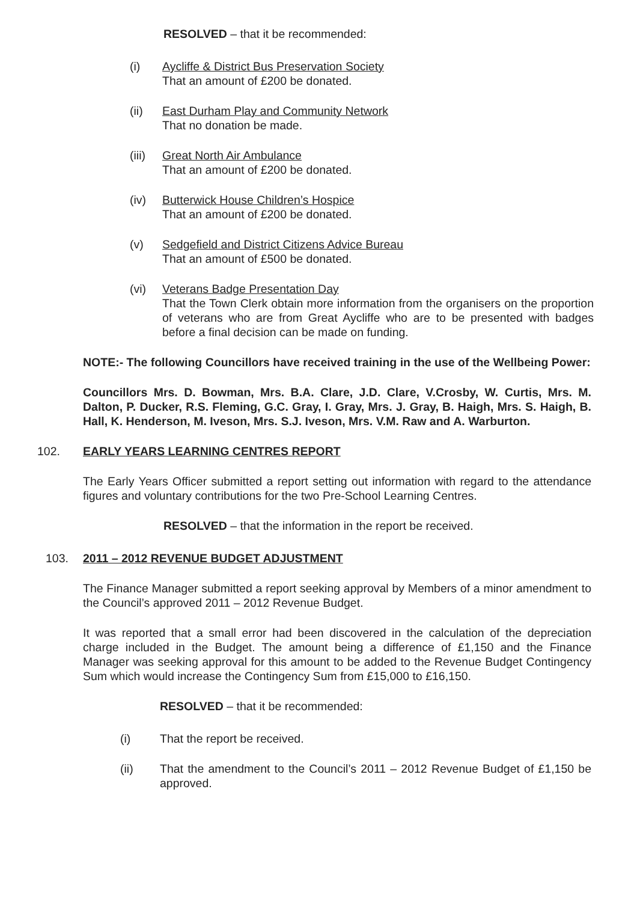RESOLVED – that it be recommended:
(i) Aycliffe & District Bus Preservation Society
That an amount of £200 be donated.
(ii) East Durham Play and Community Network
That no donation be made.
(iii)
Great North Air Ambulance
That an amount of £200 be donated.
(iv) Butterwick House Children’s Hospice
That an amount of £200 be donated.
(v) Sedgefield and District Citizens Advice Bureau
That an amount of £500 be donated.
(vi) Veterans Badge Presentation Day
That the Town Clerk obtain more information from the organisers on the proportion of veterans who are from Great Aycliffe who are to be presented with badges before a final decision can be made on funding.
NOTE:- The following Councillors have received training in the use of the Wellbeing Power:
Councillors Mrs. D. Bowman, Mrs. B.A. Clare, J.D. Clare, V.Crosby, W. Curtis, Mrs. M. Dalton, P. Ducker, R.S. Fleming, G.C. Gray, I. Gray, Mrs. J. Gray, B. Haigh, Mrs. S. Haigh, B. Hall, K. Henderson, M. Iveson, Mrs. S.J. Iveson, Mrs. V.M. Raw and A. Warburton.
102. EARLY YEARS LEARNING CENTRES REPORT
The Early Years Officer submitted a report setting out information with regard to the attendance figures and voluntary contributions for the two Pre-School Learning Centres.
RESOLVED – that the information in the report be received.
103. 2011 – 2012 REVENUE BUDGET ADJUSTMENT
The Finance Manager submitted a report seeking approval by Members of a minor amendment to the Council’s approved 2011 – 2012 Revenue Budget.
It was reported that a small error had been discovered in the calculation of the depreciation charge included in the Budget. The amount being a difference of £1,150 and the Finance Manager was seeking approval for this amount to be added to the Revenue Budget Contingency Sum which would increase the Contingency Sum from £15,000 to £16,150.
RESOLVED – that it be recommended:
(i) That the report be received.
(ii) That the amendment to the Council’s 2011 – 2012 Revenue Budget of £1,150 be approved.